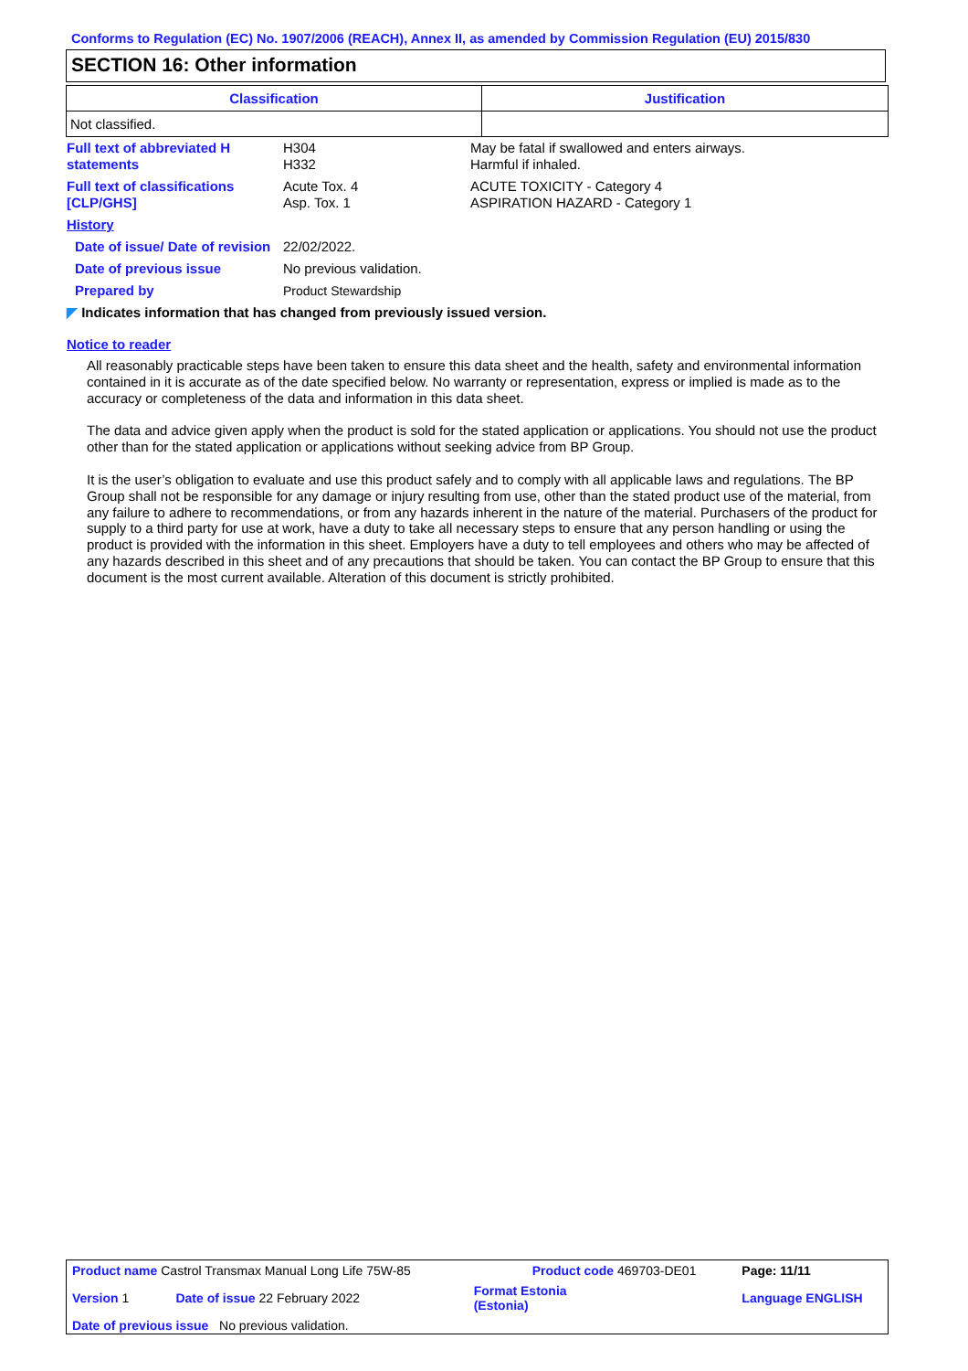Conforms to Regulation (EC) No. 1907/2006 (REACH), Annex II, as amended by Commission Regulation (EU) 2015/830
SECTION 16: Other information
| Classification | Justification |
| --- | --- |
| Not classified. | |
| Full text of abbreviated H statements | H304 H332 | May be fatal if swallowed and enters airways. Harmful if inhaled. |
| Full text of classifications [CLP/GHS] | Acute Tox. 4 Asp. Tox. 1 | ACUTE TOXICITY - Category 4 ASPIRATION HAZARD - Category 1 |
| History | | |
| Date of issue/ Date of revision | 22/02/2022. | |
| Date of previous issue | No previous validation. | |
| Prepared by | Product Stewardship | |
| ◤ Indicates information that has changed from previously issued version. | | |
Notice to reader
All reasonably practicable steps have been taken to ensure this data sheet and the health, safety and environmental information contained in it is accurate as of the date specified below. No warranty or representation, express or implied is made as to the accuracy or completeness of the data and information in this data sheet.
The data and advice given apply when the product is sold for the stated application or applications. You should not use the product other than for the stated application or applications without seeking advice from BP Group.
It is the user’s obligation to evaluate and use this product safely and to comply with all applicable laws and regulations. The BP Group shall not be responsible for any damage or injury resulting from use, other than the stated product use of the material, from any failure to adhere to recommendations, or from any hazards inherent in the nature of the material. Purchasers of the product for supply to a third party for use at work, have a duty to take all necessary steps to ensure that any person handling or using the product is provided with the information in this sheet. Employers have a duty to tell employees and others who may be affected of any hazards described in this sheet and of any precautions that should be taken. You can contact the BP Group to ensure that this document is the most current available. Alteration of this document is strictly prohibited.
| Product name Castrol Transmax Manual Long Life 75W-85 | | Product code 469703-DE01 | | Page: 11/11 |
| Version 1 | Date of issue 22 February 2022 | Format Estonia (Estonia) | | Language ENGLISH |
| Date of previous issue No previous validation. | | | | |